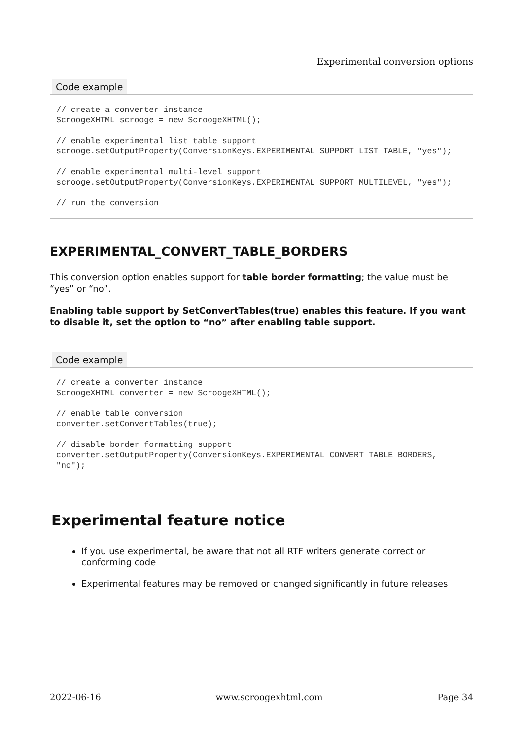Experimental conversion options
Code example
// create a converter instance
ScroogeXHTML scrooge = new ScroogeXHTML();

// enable experimental list table support
scrooge.setOutputProperty(ConversionKeys.EXPERIMENTAL_SUPPORT_LIST_TABLE, "yes");

// enable experimental multi-level support
scrooge.setOutputProperty(ConversionKeys.EXPERIMENTAL_SUPPORT_MULTILEVEL, "yes");

// run the conversion
EXPERIMENTAL_CONVERT_TABLE_BORDERS
This conversion option enables support for table border formatting; the value must be “yes” or “no”.
Enabling table support by SetConvertTables(true) enables this feature. If you want to disable it, set the option to “no” after enabling table support.
Code example
// create a converter instance
ScroogeXHTML converter = new ScroogeXHTML();

// enable table conversion
converter.setConvertTables(true);

// disable border formatting support
converter.setOutputProperty(ConversionKeys.EXPERIMENTAL_CONVERT_TABLE_BORDERS, "no");
Experimental feature notice
If you use experimental, be aware that not all RTF writers generate correct or conforming code
Experimental features may be removed or changed significantly in future releases
2022-06-16 www.scroogexhtml.com Page 34